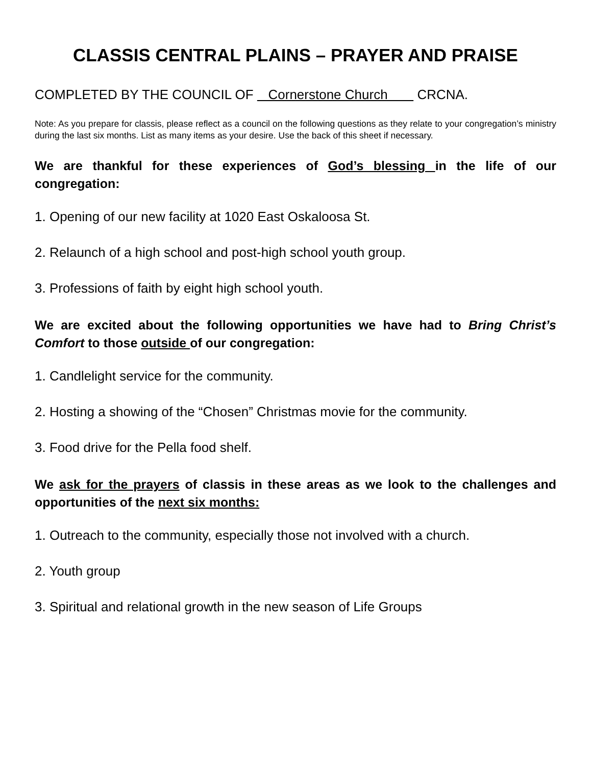CLASSIS CENTRAL PLAINS – PRAYER AND PRAISE
COMPLETED BY THE COUNCIL OF Cornerstone Church CRCNA.
Note: As you prepare for classis, please reflect as a council on the following questions as they relate to your congregation’s ministry during the last six months. List as many items as your desire. Use the back of this sheet if necessary.
We are thankful for these experiences of God’s blessing in the life of our congregation:
1. Opening of our new facility at 1020 East Oskaloosa St.
2. Relaunch of a high school and post-high school youth group.
3. Professions of faith by eight high school youth.
We are excited about the following opportunities we have had to Bring Christ’s Comfort to those outside of our congregation:
1. Candlelight service for the community.
2. Hosting a showing of the “Chosen” Christmas movie for the community.
3. Food drive for the Pella food shelf.
We ask for the prayers of classis in these areas as we look to the challenges and opportunities of the next six months:
1. Outreach to the community, especially those not involved with a church.
2. Youth group
3. Spiritual and relational growth in the new season of Life Groups